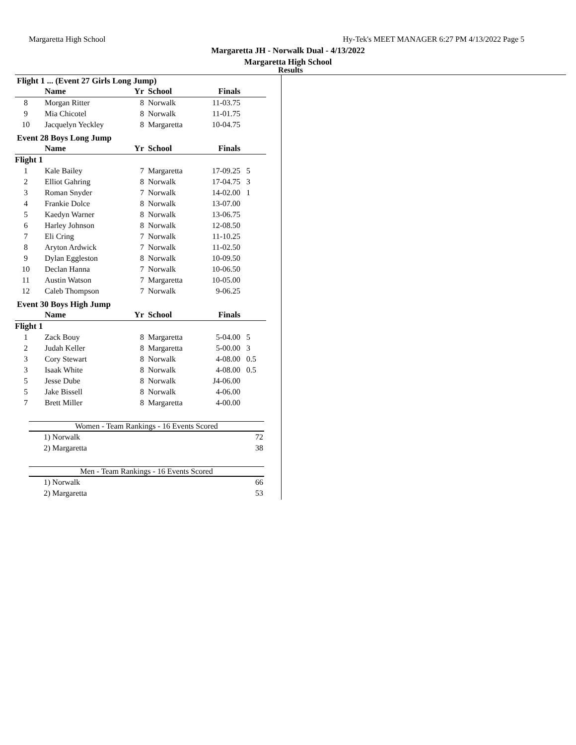Margaretta High School Hy-Tek's MEET MANAGER 6:27 PM 4/13/2022 Page 5
Margaretta JH - Norwalk Dual - 4/13/2022
Margaretta High School
Results
Flight 1 ... (Event 27 Girls Long Jump)
| | Name | Yr | School | Finals | |
| --- | --- | --- | --- | --- | --- |
| 8 | Morgan Ritter | 8 | Norwalk | 11-03.75 | |
| 9 | Mia Chicotel | 8 | Norwalk | 11-01.75 | |
| 10 | Jacquelyn Yeckley | 8 | Margaretta | 10-04.75 | |
Event 28 Boys Long Jump
| | Name | Yr | School | Finals | |
| --- | --- | --- | --- | --- | --- |
| Flight 1 | | | | | |
| 1 | Kale Bailey | 7 | Margaretta | 17-09.25 | 5 |
| 2 | Elliot Gahring | 8 | Norwalk | 17-04.75 | 3 |
| 3 | Roman Snyder | 7 | Norwalk | 14-02.00 | 1 |
| 4 | Frankie Dolce | 8 | Norwalk | 13-07.00 | |
| 5 | Kaedyn Warner | 8 | Norwalk | 13-06.75 | |
| 6 | Harley Johnson | 8 | Norwalk | 12-08.50 | |
| 7 | Eli Cring | 7 | Norwalk | 11-10.25 | |
| 8 | Aryton Ardwick | 7 | Norwalk | 11-02.50 | |
| 9 | Dylan Eggleston | 8 | Norwalk | 10-09.50 | |
| 10 | Declan Hanna | 7 | Norwalk | 10-06.50 | |
| 11 | Austin Watson | 7 | Margaretta | 10-05.00 | |
| 12 | Caleb Thompson | 7 | Norwalk | 9-06.25 | |
Event 30 Boys High Jump
| | Name | Yr | School | Finals | |
| --- | --- | --- | --- | --- | --- |
| Flight 1 | | | | | |
| 1 | Zack Bouy | 8 | Margaretta | 5-04.00 | 5 |
| 2 | Judah Keller | 8 | Margaretta | 5-00.00 | 3 |
| 3 | Cory Stewart | 8 | Norwalk | 4-08.00 | 0.5 |
| 3 | Isaak White | 8 | Norwalk | 4-08.00 | 0.5 |
| 5 | Jesse Dube | 8 | Norwalk | J4-06.00 | |
| 5 | Jake Bissell | 8 | Norwalk | 4-06.00 | |
| 7 | Brett Miller | 8 | Margaretta | 4-00.00 | |
Women - Team Rankings - 16 Events Scored
1) Norwalk 72
2) Margaretta 38
Men - Team Rankings - 16 Events Scored
1) Norwalk 66
2) Margaretta 53